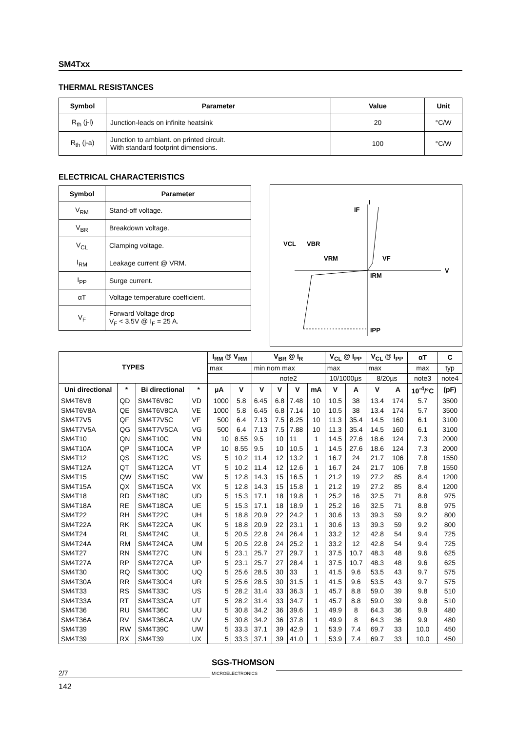SM4Txx
THERMAL RESISTANCES
| Symbol | Parameter | Value | Unit |
| --- | --- | --- | --- |
| R<sub>th</sub> (j-l) | Junction-leads on infinite heatsink | 20 | °C/W |
| R<sub>th</sub> (j-a) | Junction to ambiant. on printed circuit. With standard footprint dimensions. | 100 | °C/W |
ELECTRICAL CHARACTERISTICS
| Symbol | Parameter |
| --- | --- |
| V<sub>RM</sub> | Stand-off voltage. |
| V<sub>BR</sub> | Breakdown voltage. |
| V<sub>CL</sub> | Clamping voltage. |
| I<sub>RM</sub> | Leakage current @ VRM. |
| I<sub>PP</sub> | Surge current. |
| αT | Voltage temperature coefficient. |
| V<sub>F</sub> | Forward Voltage drop V<sub>F</sub> < 3.5V @ I<sub>F</sub> = 25 A. |
I
IF
VCL
VBR
VRM
VF
IRM
V
IPP
| TYPES | | | | I<sub>RM</sub> @ V<sub>RM</sub> | | V<sub>BR</sub> @ I<sub>R</sub> | | | | V<sub>CL</sub> @ I<sub>PP</sub> | | V<sub>CL</sub> @ I<sub>PP</sub> | | αT | C |
| --- | --- | --- | --- | --- | --- | --- | --- | --- | --- | --- | --- | --- | --- | --- | --- |
| | | | | max | | min nom max | | | | max | | max | | max | typ |
| | | | | | | note2 | | | | 10/1000µs | | 8/20µs | | note3 | note4 |
| Uni directional | * | Bi directional | * | µA | V | V | V | V | mA | V | A | V | A | 10<sup>-4</sup>/°C | (pF) |
| SM4T6V8 | QD | SM4T6V8C | VD | 1000 | 5.8 | 6.45 | 6.8 | 7.48 | 10 | 10.5 | 38 | 13.4 | 174 | 5.7 | 3500 |
| SM4T6V8A | QE | SM4T6V8CA | VE | 1000 | 5.8 | 6.45 | 6.8 | 7.14 | 10 | 10.5 | 38 | 13.4 | 174 | 5.7 | 3500 |
| SM4T7V5 | QF | SM4T7V5C | VF | 500 | 6.4 | 7.13 | 7.5 | 8.25 | 10 | 11.3 | 35.4 | 14.5 | 160 | 6.1 | 3100 |
| SM4T7V5A | QG | SM4T7V5CA | VG | 500 | 6.4 | 7.13 | 7.5 | 7.88 | 10 | 11.3 | 35.4 | 14.5 | 160 | 6.1 | 3100 |
| SM4T10 | QN | SM4T10C | VN | 10 | 8.55 | 9.5 | 10 | 11 | 1 | 14.5 | 27.6 | 18.6 | 124 | 7.3 | 2000 |
| SM4T10A | QP | SM4T10CA | VP | 10 | 8.55 | 9.5 | 10 | 10.5 | 1 | 14.5 | 27.6 | 18.6 | 124 | 7.3 | 2000 |
| SM4T12 | QS | SM4T12C | VS | 5 | 10.2 | 11.4 | 12 | 13.2 | 1 | 16.7 | 24 | 21.7 | 106 | 7.8 | 1550 |
| SM4T12A | QT | SM4T12CA | VT | 5 | 10.2 | 11.4 | 12 | 12.6 | 1 | 16.7 | 24 | 21.7 | 106 | 7.8 | 1550 |
| SM4T15 | QW | SM4T15C | VW | 5 | 12.8 | 14.3 | 15 | 16.5 | 1 | 21.2 | 19 | 27.2 | 85 | 8.4 | 1200 |
| SM4T15A | QX | SM4T15CA | VX | 5 | 12.8 | 14.3 | 15 | 15.8 | 1 | 21.2 | 19 | 27.2 | 85 | 8.4 | 1200 |
| SM4T18 | RD | SM4T18C | UD | 5 | 15.3 | 17.1 | 18 | 19.8 | 1 | 25.2 | 16 | 32.5 | 71 | 8.8 | 975 |
| SM4T18A | RE | SM4T18CA | UE | 5 | 15.3 | 17.1 | 18 | 18.9 | 1 | 25.2 | 16 | 32.5 | 71 | 8.8 | 975 |
| SM4T22 | RH | SM4T22C | UH | 5 | 18.8 | 20.9 | 22 | 24.2 | 1 | 30.6 | 13 | 39.3 | 59 | 9.2 | 800 |
| SM4T22A | RK | SM4T22CA | UK | 5 | 18.8 | 20.9 | 22 | 23.1 | 1 | 30.6 | 13 | 39.3 | 59 | 9.2 | 800 |
| SM4T24 | RL | SM4T24C | UL | 5 | 20.5 | 22.8 | 24 | 26.4 | 1 | 33.2 | 12 | 42.8 | 54 | 9.4 | 725 |
| SM4T24A | RM | SM4T24CA | UM | 5 | 20.5 | 22.8 | 24 | 25.2 | 1 | 33.2 | 12 | 42.8 | 54 | 9.4 | 725 |
| SM4T27 | RN | SM4T27C | UN | 5 | 23.1 | 25.7 | 27 | 29.7 | 1 | 37.5 | 10.7 | 48.3 | 48 | 9.6 | 625 |
| SM4T27A | RP | SM4T27CA | UP | 5 | 23.1 | 25.7 | 27 | 28.4 | 1 | 37.5 | 10.7 | 48.3 | 48 | 9.6 | 625 |
| SM4T30 | RQ | SM4T30C | UQ | 5 | 25.6 | 28.5 | 30 | 33 | 1 | 41.5 | 9.6 | 53.5 | 43 | 9.7 | 575 |
| SM4T30A | RR | SM4T30C4 | UR | 5 | 25.6 | 28.5 | 30 | 31.5 | 1 | 41.5 | 9.6 | 53.5 | 43 | 9.7 | 575 |
| SM4T33 | RS | SM4T33C | US | 5 | 28.2 | 31.4 | 33 | 36.3 | 1 | 45.7 | 8.8 | 59.0 | 39 | 9.8 | 510 |
| SM4T33A | RT | SM4T33CA | UT | 5 | 28.2 | 31.4 | 33 | 34.7 | 1 | 45.7 | 8.8 | 59.0 | 39 | 9.8 | 510 |
| SM4T36 | RU | SM4T36C | UU | 5 | 30.8 | 34.2 | 36 | 39.6 | 1 | 49.9 | 8 | 64.3 | 36 | 9.9 | 480 |
| SM4T36A | RV | SM4T36CA | UV | 5 | 30.8 | 34.2 | 36 | 37.8 | 1 | 49.9 | 8 | 64.3 | 36 | 9.9 | 480 |
| SM4T39 | RW | SM4T39C | UW | 5 | 33.3 | 37.1 | 39 | 42.9 | 1 | 53.9 | 7.4 | 69.7 | 33 | 10.0 | 450 |
| SM4T39 | RX | SM4T39 | UX | 5 | 33.3 | 37.1 | 39 | 41.0 | 1 | 53.9 | 7.4 | 69.7 | 33 | 10.0 | 450 |
2/7
SGS-THOMSON
MICROELECTRONICS
142